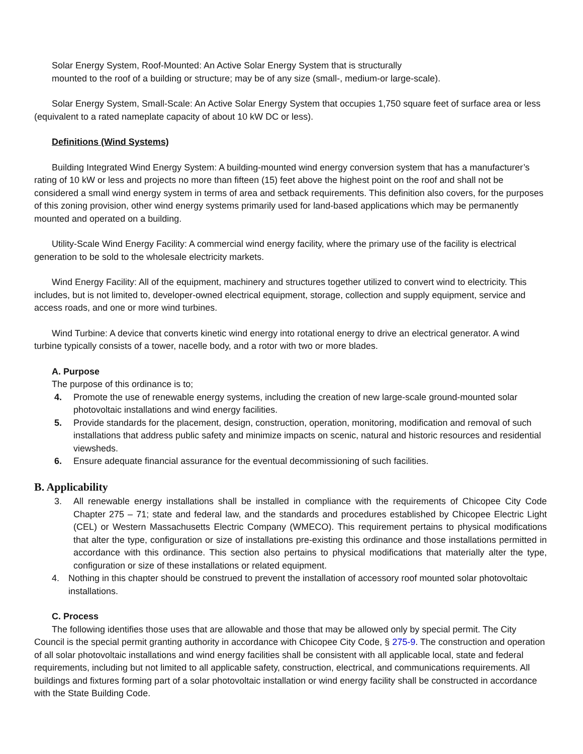Solar Energy System, Roof-Mounted: An Active Solar Energy System that is structurally
mounted to the roof of a building or structure; may be of any size (small-, medium-or large-scale).
Solar Energy System, Small-Scale: An Active Solar Energy System that occupies 1,750 square feet of surface area or less (equivalent to a rated nameplate capacity of about 10 kW DC or less).
Definitions (Wind Systems)
Building Integrated Wind Energy System: A building-mounted wind energy conversion system that has a manufacturer’s rating of 10 kW or less and projects no more than fifteen (15) feet above the highest point on the roof and shall not be considered a small wind energy system in terms of area and setback requirements. This definition also covers, for the purposes of this zoning provision, other wind energy systems primarily used for land-based applications which may be permanently mounted and operated on a building.
Utility-Scale Wind Energy Facility: A commercial wind energy facility, where the primary use of the facility is electrical generation to be sold to the wholesale electricity markets.
Wind Energy Facility: All of the equipment, machinery and structures together utilized to convert wind to electricity. This includes, but is not limited to, developer-owned electrical equipment, storage, collection and supply equipment, service and access roads, and one or more wind turbines.
Wind Turbine: A device that converts kinetic wind energy into rotational energy to drive an electrical generator. A wind turbine typically consists of a tower, nacelle body, and a rotor with two or more blades.
A. Purpose
The purpose of this ordinance is to;
4. Promote the use of renewable energy systems, including the creation of new large-scale ground-mounted solar photovoltaic installations and wind energy facilities.
5. Provide standards for the placement, design, construction, operation, monitoring, modification and removal of such installations that address public safety and minimize impacts on scenic, natural and historic resources and residential viewsheds.
6. Ensure adequate financial assurance for the eventual decommissioning of such facilities.
B. Applicability
3. All renewable energy installations shall be installed in compliance with the requirements of Chicopee City Code Chapter 275 – 71; state and federal law, and the standards and procedures established by Chicopee Electric Light (CEL) or Western Massachusetts Electric Company (WMECO). This requirement pertains to physical modifications that alter the type, configuration or size of installations pre-existing this ordinance and those installations permitted in accordance with this ordinance. This section also pertains to physical modifications that materially alter the type, configuration or size of these installations or related equipment.
4. Nothing in this chapter should be construed to prevent the installation of accessory roof mounted solar photovoltaic installations.
C. Process
The following identifies those uses that are allowable and those that may be allowed only by special permit. The City Council is the special permit granting authority in accordance with Chicopee City Code, § 275-9. The construction and operation of all solar photovoltaic installations and wind energy facilities shall be consistent with all applicable local, state and federal requirements, including but not limited to all applicable safety, construction, electrical, and communications requirements. All buildings and fixtures forming part of a solar photovoltaic installation or wind energy facility shall be constructed in accordance with the State Building Code.